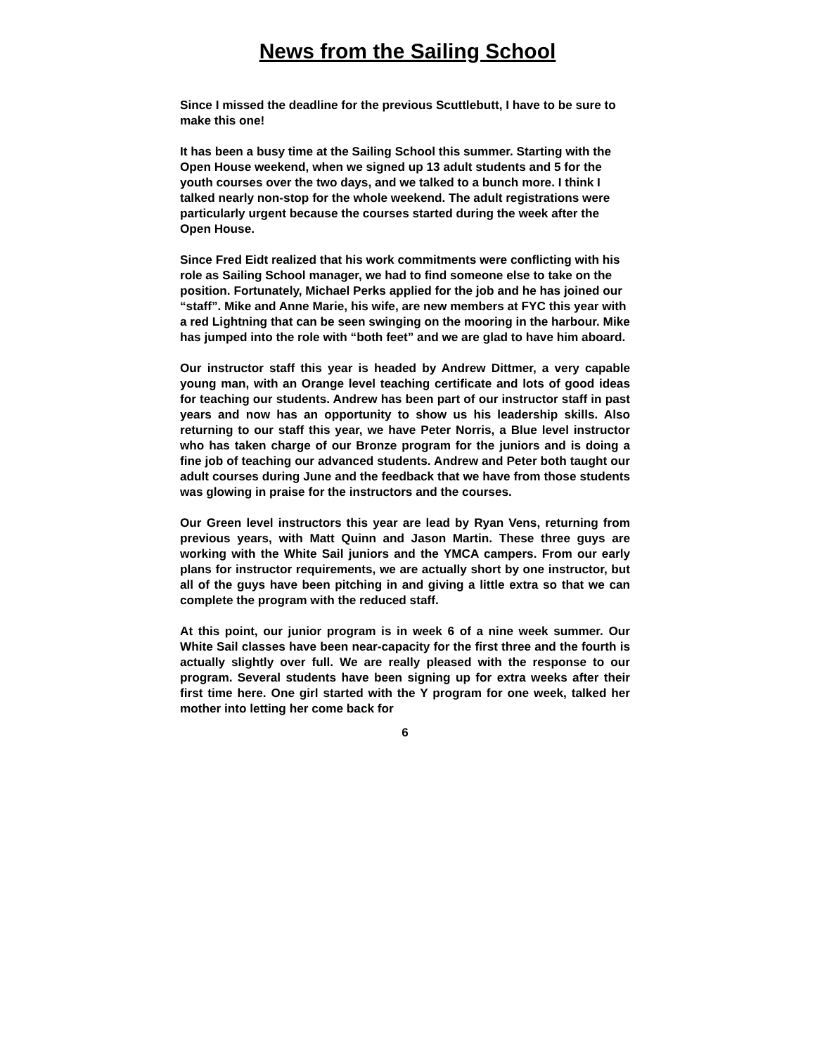News from the Sailing School
Since I missed the deadline for the previous Scuttlebutt, I have to be sure to make this one!
It has been a busy time at the Sailing School this summer. Starting with the Open House weekend, when we signed up 13 adult students and 5 for the youth courses over the two days, and we talked to a bunch more. I think I talked nearly non-stop for the whole weekend. The adult registrations were particularly urgent because the courses started during the week after the Open House.
Since Fred Eidt realized that his work commitments were conflicting with his role as Sailing School manager, we had to find someone else to take on the position. Fortunately, Michael Perks applied for the job and he has joined our “staff”. Mike and Anne Marie, his wife, are new members at FYC this year with a red Lightning that can be seen swinging on the mooring in the harbour. Mike has jumped into the role with “both feet” and we are glad to have him aboard.
Our instructor staff this year is headed by Andrew Dittmer, a very capable young man, with an Orange level teaching certificate and lots of good ideas for teaching our students. Andrew has been part of our instructor staff in past years and now has an opportunity to show us his leadership skills. Also returning to our staff this year, we have Peter Norris, a Blue level instructor who has taken charge of our Bronze program for the juniors and is doing a fine job of teaching our advanced students. Andrew and Peter both taught our adult courses during June and the feedback that we have from those students was glowing in praise for the instructors and the courses.
Our Green level instructors this year are lead by Ryan Vens, returning from previous years, with Matt Quinn and Jason Martin. These three guys are working with the White Sail juniors and the YMCA campers. From our early plans for instructor requirements, we are actually short by one instructor, but all of the guys have been pitching in and giving a little extra so that we can complete the program with the reduced staff.
At this point, our junior program is in week 6 of a nine week summer. Our White Sail classes have been near-capacity for the first three and the fourth is actually slightly over full. We are really pleased with the response to our program. Several students have been signing up for extra weeks after their first time here. One girl started with the Y program for one week, talked her mother into letting her come back for
6